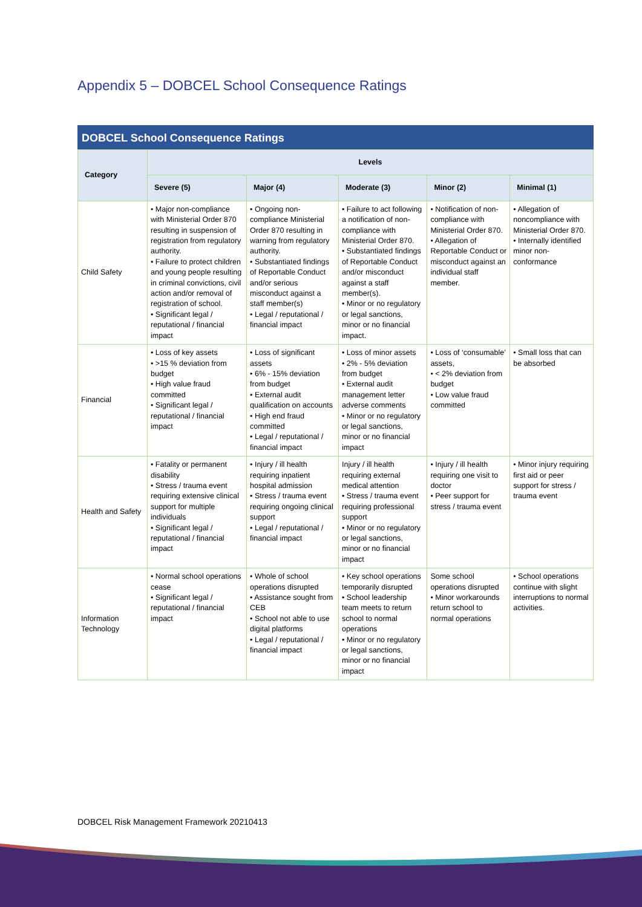Appendix 5 – DOBCEL School Consequence Ratings
DOBCEL School Consequence Ratings
| Category | Levels | | | | |
| --- | --- | --- | --- | --- | --- |
| | Severe (5) | Major (4) | Moderate (3) | Minor (2) | Minimal (1) |
| Child Safety | • Major non-compliance with Ministerial Order 870 resulting in suspension of registration from regulatory authority. • Failure to protect children and young people resulting in criminal convictions, civil action and/or removal of registration of school. • Significant legal / reputational / financial impact | • Ongoing non-compliance Ministerial Order 870 resulting in warning from regulatory authority. • Substantiated findings of Reportable Conduct and/or serious misconduct against a staff member(s) • Legal / reputational / financial impact | • Failure to act following a notification of non-compliance with Ministerial Order 870. • Substantiated findings of Reportable Conduct and/or misconduct against a staff member(s). • Minor or no regulatory or legal sanctions, minor or no financial impact. | • Notification of non-compliance with Ministerial Order 870. • Allegation of Reportable Conduct or misconduct against an individual staff member. | • Allegation of noncompliance with Ministerial Order 870. • Internally identified minor non-conformance |
| Financial | • Loss of key assets • >15 % deviation from budget • High value fraud committed • Significant legal / reputational / financial impact | • Loss of significant assets • 6% - 15% deviation from budget • External audit qualification on accounts • High end fraud committed • Legal / reputational / financial impact | • Loss of minor assets • 2% - 5% deviation from budget • External audit management letter adverse comments • Minor or no regulatory or legal sanctions, minor or no financial impact | • Loss of ‘consumable’ assets, • < 2% deviation from budget • Low value fraud committed | • Small loss that can be absorbed |
| Health and Safety | • Fatality or permanent disability • Stress / trauma event requiring extensive clinical support for multiple individuals • Significant legal / reputational / financial impact | • Injury / ill health requiring inpatient hospital admission • Stress / trauma event requiring ongoing clinical support • Legal / reputational / financial impact | Injury / ill health requiring external medical attention • Stress / trauma event requiring professional support • Minor or no regulatory or legal sanctions, minor or no financial impact | • Injury / ill health requiring one visit to doctor • Peer support for stress / trauma event | • Minor injury requiring first aid or peer support for stress / trauma event |
| Information Technology | • Normal school operations cease • Significant legal / reputational / financial impact | • Whole of school operations disrupted • Assistance sought from CEB • School not able to use digital platforms • Legal / reputational / financial impact | • Key school operations temporarily disrupted • School leadership team meets to return school to normal operations • Minor or no regulatory or legal sanctions, minor or no financial impact | Some school operations disrupted • Minor workarounds return school to normal operations | • School operations continue with slight interruptions to normal activities. |
DOBCEL Risk Management Framework 20210413